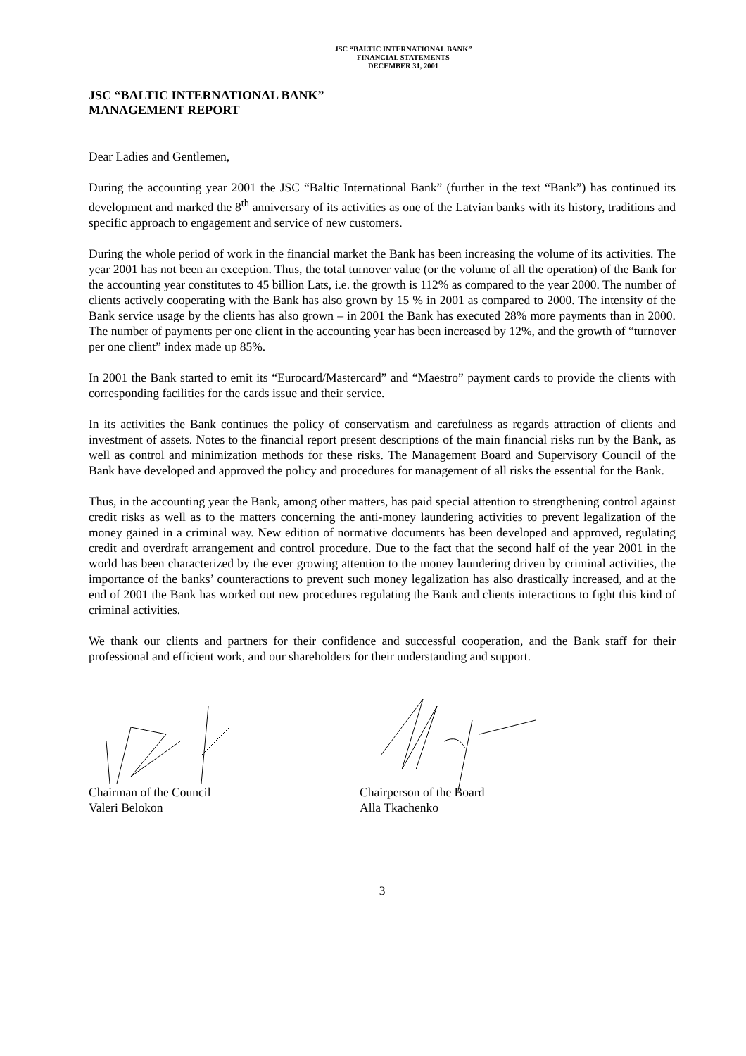JSC “BALTIC INTERNATIONAL BANK”
FINANCIAL STATEMENTS
DECEMBER 31, 2001
JSC “BALTIC INTERNATIONAL BANK”
MANAGEMENT REPORT
Dear Ladies and Gentlemen,
During the accounting year 2001 the JSC “Baltic International Bank” (further in the text “Bank”) has continued its development and marked the 8<sup>th</sup> anniversary of its activities as one of the Latvian banks with its history, traditions and specific approach to engagement and service of new customers.
During the whole period of work in the financial market the Bank has been increasing the volume of its activities. The year 2001 has not been an exception. Thus, the total turnover value (or the volume of all the operation) of the Bank for the accounting year constitutes to 45 billion Lats, i.e. the growth is 112% as compared to the year 2000. The number of clients actively cooperating with the Bank has also grown by 15 % in 2001 as compared to 2000. The intensity of the Bank service usage by the clients has also grown – in 2001 the Bank has executed 28% more payments than in 2000. The number of payments per one client in the accounting year has been increased by 12%, and the growth of “turnover per one client” index made up 85%.
In 2001 the Bank started to emit its “Eurocard/Mastercard” and “Maestro” payment cards to provide the clients with corresponding facilities for the cards issue and their service.
In its activities the Bank continues the policy of conservatism and carefulness as regards attraction of clients and investment of assets. Notes to the financial report present descriptions of the main financial risks run by the Bank, as well as control and minimization methods for these risks. The Management Board and Supervisory Council of the Bank have developed and approved the policy and procedures for management of all risks the essential for the Bank.
Thus, in the accounting year the Bank, among other matters, has paid special attention to strengthening control against credit risks as well as to the matters concerning the anti-money laundering activities to prevent legalization of the money gained in a criminal way. New edition of normative documents has been developed and approved, regulating credit and overdraft arrangement and control procedure. Due to the fact that the second half of the year 2001 in the world has been characterized by the ever growing attention to the money laundering driven by criminal activities, the importance of the banks’ counteractions to prevent such money legalization has also drastically increased, and at the end of 2001 the Bank has worked out new procedures regulating the Bank and clients interactions to fight this kind of criminal activities.
We thank our clients and partners for their confidence and successful cooperation, and the Bank staff for their professional and efficient work, and our shareholders for their understanding and support.
Chairman of the Council
Valeri Belokon
Chairperson of the Board
Alla Tkachenko
3